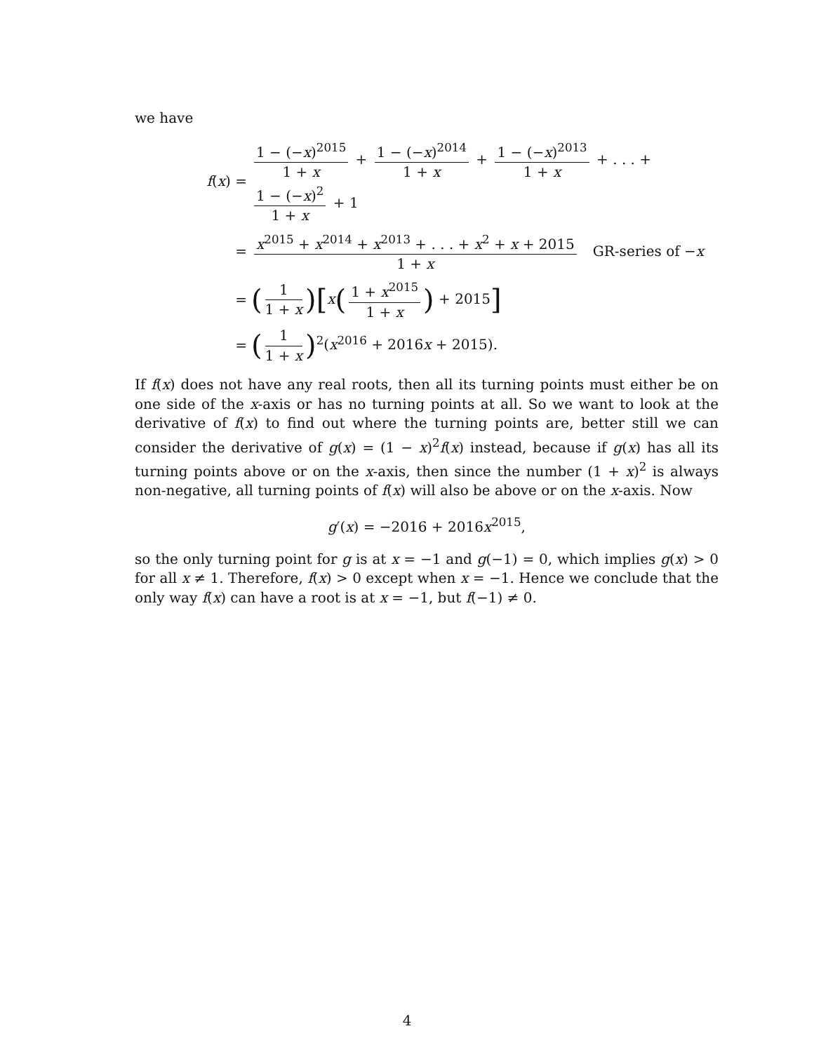we have
f(x) =
1 − (−x)<sup>2015</sup> 1 + x + 1 − (−x)<sup>2014</sup> 1 + x + 1 − (−x)<sup>2013</sup> 1 + x + . . . + 1 − (−x)<sup>2</sup> 1 + x + 1
=
x<sup>2015</sup> + x<sup>2014</sup> + x<sup>2013</sup> + . . . + x<sup>2</sup> + x + 2015 1 + x GR-series of −x
=
(1 1 + x)[x(1 + x<sup>2015</sup> 1 + x) + 2015]
=
(1 1 + x)<sup>2</sup>(x<sup>2016</sup> + 2016x + 2015).
If f(x) does not have any real roots, then all its turning points must either be on one side of the x-axis or has no turning points at all. So we want to look at the derivative of f(x) to find out where the turning points are, better still we can consider the derivative of g(x) = (1 − x)<sup>2</sup>f(x) instead, because if g(x) has all its turning points above or on the x-axis, then since the number (1 + x)<sup>2</sup> is always non-negative, all turning points of f(x) will also be above or on the x-axis. Now
g′(x) = −2016 + 2016x<sup>2015</sup>,
so the only turning point for g is at x = −1 and g(−1) = 0, which implies g(x) > 0 for all x ≠ 1. Therefore, f(x) > 0 except when x = −1. Hence we conclude that the only way f(x) can have a root is at x = −1, but f(−1) ≠ 0.
4